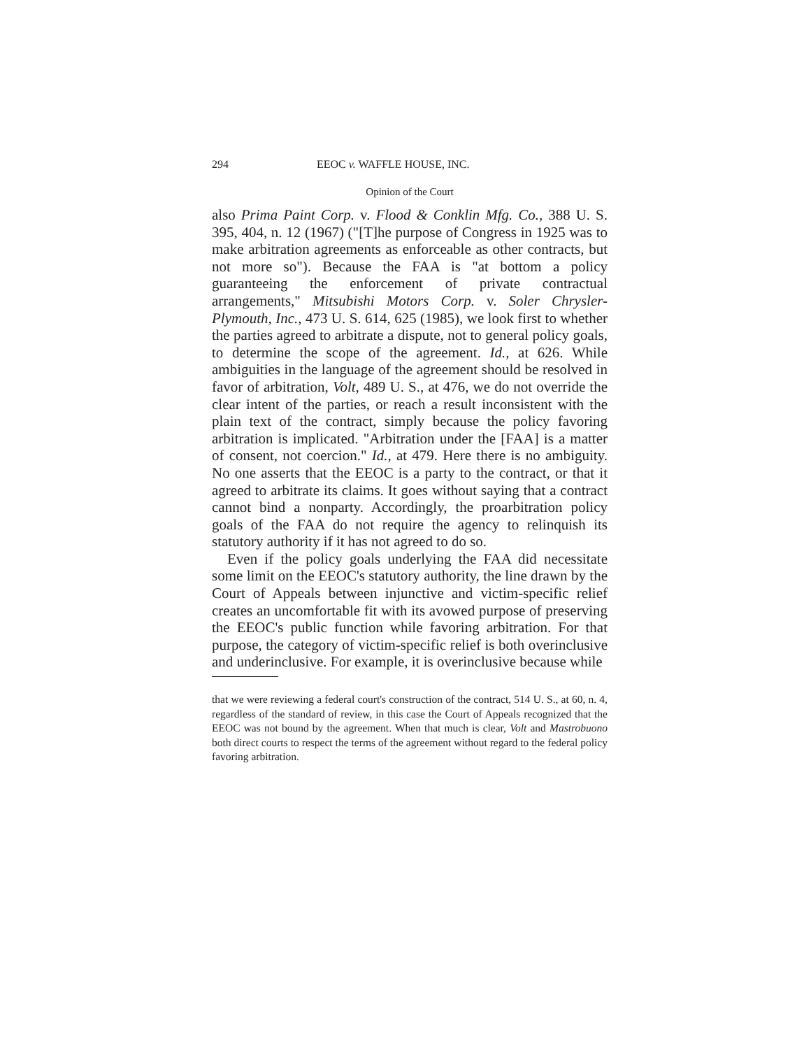294 EEOC v. WAFFLE HOUSE, INC.
Opinion of the Court
also Prima Paint Corp. v. Flood & Conklin Mfg. Co., 388 U. S. 395, 404, n. 12 (1967) ("[T]he purpose of Congress in 1925 was to make arbitration agreements as enforceable as other contracts, but not more so"). Because the FAA is "at bottom a policy guaranteeing the enforcement of private contractual arrangements," Mitsubishi Motors Corp. v. Soler Chrysler-Plymouth, Inc., 473 U. S. 614, 625 (1985), we look first to whether the parties agreed to arbitrate a dispute, not to general policy goals, to determine the scope of the agreement. Id., at 626. While ambiguities in the language of the agreement should be resolved in favor of arbitration, Volt, 489 U. S., at 476, we do not override the clear intent of the parties, or reach a result inconsistent with the plain text of the contract, simply because the policy favoring arbitration is implicated. "Arbitration under the [FAA] is a matter of consent, not coercion." Id., at 479. Here there is no ambiguity. No one asserts that the EEOC is a party to the contract, or that it agreed to arbitrate its claims. It goes without saying that a contract cannot bind a nonparty. Accordingly, the proarbitration policy goals of the FAA do not require the agency to relinquish its statutory authority if it has not agreed to do so.
Even if the policy goals underlying the FAA did necessitate some limit on the EEOC's statutory authority, the line drawn by the Court of Appeals between injunctive and victim-specific relief creates an uncomfortable fit with its avowed purpose of preserving the EEOC's public function while favoring arbitration. For that purpose, the category of victim-specific relief is both overinclusive and underinclusive. For example, it is overinclusive because while
that we were reviewing a federal court's construction of the contract, 514 U. S., at 60, n. 4, regardless of the standard of review, in this case the Court of Appeals recognized that the EEOC was not bound by the agreement. When that much is clear, Volt and Mastrobuono both direct courts to respect the terms of the agreement without regard to the federal policy favoring arbitration.